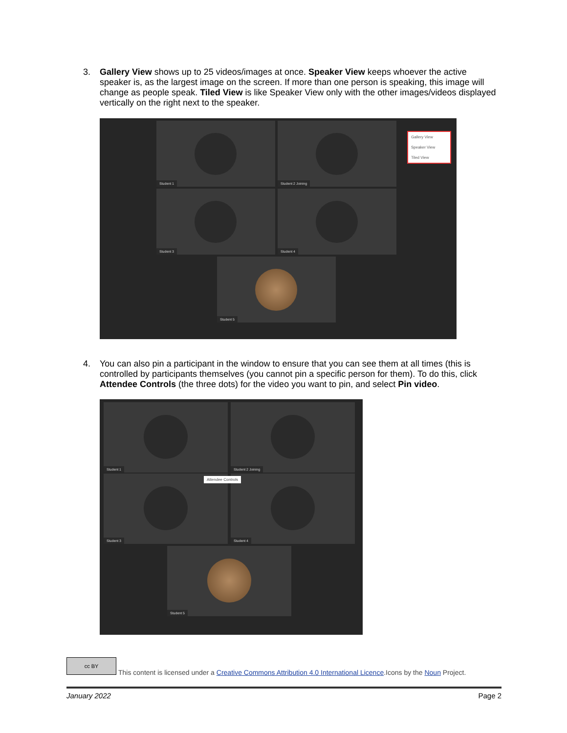3.
Gallery View shows up to 25 videos/images at once. Speaker View keeps whoever the active speaker is, as the largest image on the screen. If more than one person is speaking, this image will change as people speak. Tiled View is like Speaker View only with the other images/videos displayed vertically on the right next to the speaker.
Student 1 Student 2 Joining
Student 3 Student 4
Student 5
Gallery View
Speaker View
Tiled View
4.
You can also pin a participant in the window to ensure that you can see them at all times (this is controlled by participants themselves (you cannot pin a specific person for them). To do this, click Attendee Controls (the three dots) for the video you want to pin, and select Pin video.
Student 1 Student 2 Joining
Attendee Controls
Student 3 Student 4
Student 5
cc BY
This content is licensed under a Creative Commons Attribution 4.0 International Licence.Icons by the Noun Project.
January 2022 Page 2